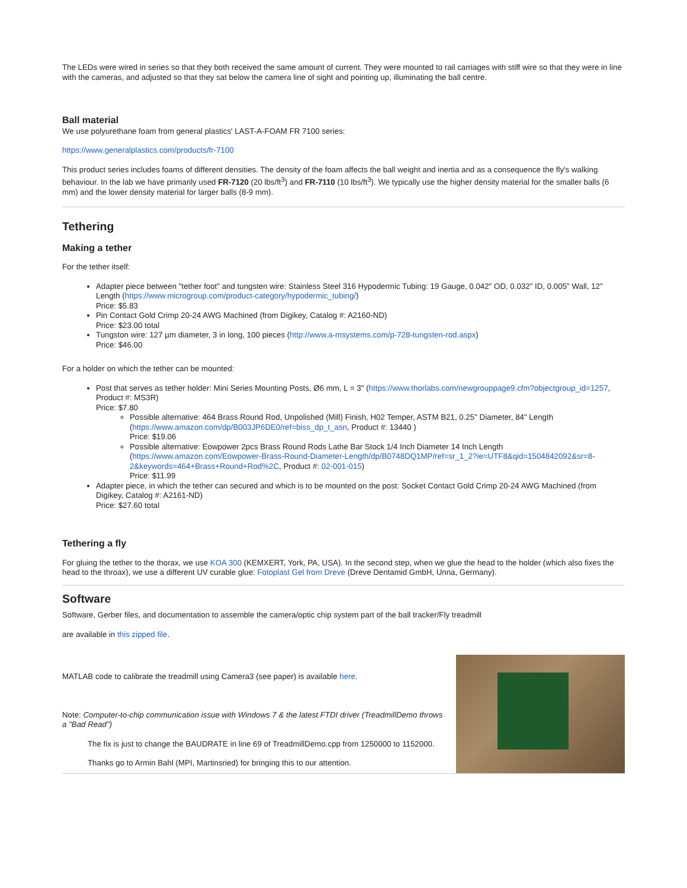The LEDs were wired in series so that they both received the same amount of current. They were mounted to rail carriages with stiff wire so that they were in line with the cameras, and adjusted so that they sat below the camera line of sight and pointing up, illuminating the ball centre.
Ball material
We use polyurethane foam from general plastics' LAST-A-FOAM FR 7100 series:
https://www.generalplastics.com/products/fr-7100
This product series includes foams of different densities. The density of the foam affects the ball weight and inertia and as a consequence the fly's walking behaviour. In the lab we have primarily used FR-7120 (20 lbs/ft<sup>3</sup>) and FR-7110 (10 lbs/ft<sup>3</sup>). We typically use the higher density material for the smaller balls (6 mm) and the lower density material for larger balls (8-9 mm).
Tethering
Making a tether
For the tether itself:
Adapter piece between "tether foot" and tungsten wire: Stainless Steel 316 Hypodermic Tubing: 19 Gauge, 0.042" OD, 0.032" ID, 0.005" Wall, 12" Length (https://www.microgroup.com/product-category/hypodermic_tubing/)
Price: $5.83
Pin Contact Gold Crimp 20-24 AWG Machined (from Digikey, Catalog #: A2160-ND)
Price: $23.00 total
Tungston wire: 127 µm diameter, 3 in long, 100 pieces (http://www.a-msystems.com/p-728-tungsten-rod.aspx)
Price: $46.00
For a holder on which the tether can be mounted:
Post that serves as tether holder: Mini Series Mounting Posts, Ø6 mm, L = 3" (https://www.thorlabs.com/newgrouppage9.cfm?objectgroup_id=1257, Product #: MS3R)
Price: $7.80
Possible alternative: 464 Brass Round Rod, Unpolished (Mill) Finish, H02 Temper, ASTM B21, 0.25" Diameter, 84" Length (https://www.amazon.com/dp/B003JP6DE0/ref=biss_dp_t_asn, Product #: 13440 )
Price: $19.06
Possible alternative: Eowpower 2pcs Brass Round Rods Lathe Bar Stock 1/4 Inch Diameter 14 Inch Length (https://www.amazon.com/Eowpower-Brass-Round-Diameter-Length/dp/B0748DQ1MP/ref=sr_1_2?ie=UTF8&qid=1504842092&sr=8-2&keywords=464+Brass+Round+Rod%2C, Product #: 02-001-015)
Price: $11.99
Adapter piece, in which the tether can secured and which is to be mounted on the post: Socket Contact Gold Crimp 20-24 AWG Machined (from Digikey, Catalog #: A2161-ND)
Price: $27.60 total
Tethering a fly
For gluing the tether to the thorax, we use KOA 300 (KEMXERT, York, PA, USA). In the second step, when we glue the head to the holder (which also fixes the head to the throax), we use a different UV curable glue: Fotoplast Gel from Dreve (Dreve Dentamid GmbH, Unna, Germany).
Software
Software, Gerber files, and documentation to assemble the camera/optic chip system part of the ball tracker/Fly treadmill
are available in this zipped file.
MATLAB code to calibrate the treadmill using Camera3 (see paper) is available here.
Note: Computer-to-chip communication issue with Windows 7 & the latest FTDI driver (TreadmillDemo throws a "Bad Read")
The fix is just to change the BAUDRATE in line 69 of TreadmillDemo.cpp from 1250000 to 1152000.
Thanks go to Armin Bahl (MPI, Martinsried) for bringing this to our attention.